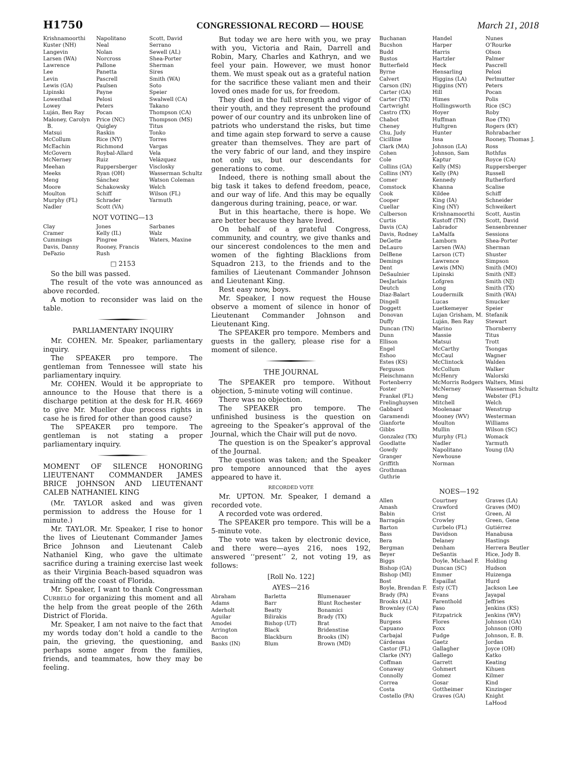H1750 CONGRESSIONAL RECORD — HOUSE March 21, 2018
Krishnamoorthi
Kuster (NH)
Langevin
Larsen (WA)
Lawrence
Lee
Levin
Lewis (GA)
Lipinski
Lowenthal
Lowey
Luján, Ben Ray
Maloney, Carolyn B.
Matsui
McCollum
McEachin
McGovern
McNerney
Meehan
Meeks
Meng
Moore
Moulton
Murphy (FL)
Nadler
Napolitano
Neal
Nolan
Norcross
Pallone
Panetta
Pascrell
Paulsen
Payne
Pelosi
Peters
Pocan
Price (NC)
Quigley
Raskin
Rice (NY)
Richmond
Roybal-Allard
Ruiz
Ruppersberger
Ryan (OH)
Sánchez
Schakowsky
Schiff
Schrader
Scott (VA)
Scott, David
Serrano
Sewell (AL)
Shea-Porter
Sherman
Sires
Smith (WA)
Soto
Speier
Swalwell (CA)
Takano
Thompson (CA)
Thompson (MS)
Titus
Tonko
Torres
Vargas
Vela
Velázquez
Visclosky
Wasserman Schultz
Watson Coleman
Welch
Wilson (FL)
Yarmuth
NOT VOTING—13
Clay
Cramer
Cummings
Davis, Danny
DeFazio
Jones
Kelly (IL)
Pingree
Rooney, Francis
Rush
Sarbanes
Walz
Waters, Maxine
□ 2153
So the bill was passed.
The result of the vote was announced as above recorded.
A motion to reconsider was laid on the table.
PARLIAMENTARY INQUIRY
Mr. COHEN. Mr. Speaker, parliamentary inquiry.
The SPEAKER pro tempore. The gentleman from Tennessee will state his parliamentary inquiry.
Mr. COHEN. Would it be appropriate to announce to the House that there is a discharge petition at the desk for H.R. 4669 to give Mr. Mueller due process rights in case he is fired for other than good cause?
The SPEAKER pro tempore. The gentleman is not stating a proper parliamentary inquiry.
MOMENT OF SILENCE HONORING LIEUTENANT COMMANDER JAMES BRICE JOHNSON AND LIEUTENANT CALEB NATHANIEL KING
(Mr. TAYLOR asked and was given permission to address the House for 1 minute.)
Mr. TAYLOR. Mr. Speaker, I rise to honor the lives of Lieutenant Commander James Brice Johnson and Lieutenant Caleb Nathaniel King, who gave the ultimate sacrifice during a training exercise last week as their Virginia Beach-based squadron was training off the coast of Florida.
Mr. Speaker, I want to thank Congressman CURBELO for organizing this moment and all the help from the great people of the 26th District of Florida.
Mr. Speaker, I am not naive to the fact that my words today don’t hold a candle to the pain, the grieving, the questioning, and perhaps some anger from the families, friends, and teammates, how they may be feeling.
But today we are here with you, we pray with you, Victoria and Rain, Darrell and Robin, Mary, Charles and Kathryn, and we feel your pain. However, we must honor them. We must speak out as a grateful nation for the sacrifice these valiant men and their loved ones made for us, for freedom.
They died in the full strength and vigor of their youth, and they represent the profound power of our country and its unbroken line of patriots who understand the risks, but time and time again step forward to serve a cause greater than themselves. They are part of the very fabric of our land, and they inspire not only us, but our descendants for generations to come.
Indeed, there is nothing small about the big task it takes to defend freedom, peace, and our way of life. And this may be equally dangerous during training, peace, or war.
But in this heartache, there is hope. We are better because they have lived.
On behalf of a grateful Congress, community, and country, we give thanks and our sincerest condolences to the men and women of the fighting Blacklions from Squadron 213, to the friends and to the families of Lieutenant Commander Johnson and Lieutenant King.
Rest easy now, boys.
Mr. Speaker, I now request the House observe a moment of silence in honor of Lieutenant Commander Johnson and Lieutenant King.
The SPEAKER pro tempore. Members and guests in the gallery, please rise for a moment of silence.
THE JOURNAL
The SPEAKER pro tempore. Without objection, 5-minute voting will continue.
There was no objection.
The SPEAKER pro tempore. The unfinished business is the question on agreeing to the Speaker’s approval of the Journal, which the Chair will put de novo.
The question is on the Speaker’s approval of the Journal.
The question was taken; and the Speaker pro tempore announced that the ayes appeared to have it.
RECORDED VOTE
Mr. UPTON. Mr. Speaker, I demand a recorded vote.
A recorded vote was ordered.
The SPEAKER pro tempore. This will be a 5-minute vote.
The vote was taken by electronic device, and there were—ayes 216, noes 192, answered ‘‘present’’ 2, not voting 19, as follows:
[Roll No. 122]
AYES—216
Abraham
Adams
Aderholt
Aguilar
Amodei
Arrington
Bacon
Banks (IN)
Barletta
Barr
Beatty
Bilirakis
Bishop (UT)
Black
Blackburn
Blum
Blumenauer
Blunt Rochester
Bonamici
Brady (TX)
Brat
Bridenstine
Brooks (IN)
Brown (MD)
Buchanan
Bucshon
Budd
Bustos
Butterfield
Byrne
Calvert
Carson (IN)
Carter (GA)
Carter (TX)
Cartwright
Castro (TX)
Chabot
Cheney
Chu, Judy
Cicilline
Clark (MA)
Cohen
Cole
Collins (GA)
Collins (NY)
Comer
Comstock
Cook
Cooper
Cuellar
Culberson
Curtis
Davis (CA)
Davis, Rodney
DeGette
DeLauro
DelBene
Demings
Dent
DeSaulnier
DesJarlais
Deutch
Diaz-Balart
Dingell
Doggett
Donovan
Duffy
Duncan (TN)
Dunn
Ellison
Engel
Eshoo
Estes (KS)
Ferguson
Fleischmann
Fortenberry
Foster
Frankel (FL)
Frelinghuysen
Gabbard
Garamendi
Gianforte
Gibbs
Gonzalez (TX)
Goodlatte
Gowdy
Granger
Griffith
Grothman
Guthrie
Handel
Harper
Harris
Hartzler
Heck
Hensarling
Higgins (LA)
Higgins (NY)
Hill
Himes
Hollingsworth
Hoyer
Huffman
Hultgren
Hunter
Issa
Johnson (LA)
Johnson, Sam
Kaptur
Kelly (MS)
Kelly (PA)
Kennedy
Khanna
Kildee
King (IA)
King (NY)
Krishnamoorthi
Kustoff (TN)
Labrador
LaMalfa
Lamborn
Larsen (WA)
Larson (CT)
Lawrence
Lewis (MN)
Lipinski
Lofgren
Long
Loudermilk
Lucas
Luetkemeyer
Lujan Grisham, M.
Luján, Ben Ray
Marino
Massie
Matsui
McCarthy
McCaul
McClintock
McCollum
McHenry
McMorris Rodgers
McNerney
Meng
Mitchell
Moolenaar
Mooney (WV)
Moulton
Mullin
Murphy (FL)
Nadler
Napolitano
Newhouse
Norman
Nunes
O’Rourke
Olson
Palmer
Pascrell
Pelosi
Perlmutter
Peters
Pocan
Polis
Rice (SC)
Roby
Roe (TN)
Rogers (KY)
Rohrabacher
Rooney, Thomas J.
Ross
Rothfus
Royce (CA)
Ruppersberger
Russell
Rutherford
Scalise
Schiff
Schneider
Schweikert
Scott, Austin
Scott, David
Sensenbrenner
Sessions
Shea-Porter
Sherman
Shuster
Simpson
Smith (MO)
Smith (NE)
Smith (NJ)
Smith (TX)
Smith (WA)
Smucker
Speier
Stefanik
Stewart
Thornberry
Titus
Trott
Tsongas
Wagner
Walden
Walker
Walorski
Walters, Mimi
Wasserman Schultz
Webster (FL)
Welch
Wenstrup
Westerman
Williams
Wilson (SC)
Womack
Yarmuth
Young (IA)
NOES—192
Allen
Amash
Babin
Barragán
Barton
Bass
Bera
Bergman
Beyer
Biggs
Bishop (GA)
Bishop (MI)
Bost
Boyle, Brendan F.
Brady (PA)
Brooks (AL)
Brownley (CA)
Buck
Burgess
Capuano
Carbajal
Cárdenas
Castor (FL)
Clarke (NY)
Coffman
Conaway
Connolly
Correa
Costa
Costello (PA)
Courtney
Crawford
Crist
Crowley
Curbelo (FL)
Davidson
Delaney
Denham
DeSantis
Doyle, Michael F.
Duncan (SC)
Emmer
Espaillat
Esty (CT)
Evans
Farenthold
Faso
Fitzpatrick
Flores
Foxx
Fudge
Gaetz
Gallagher
Gallego
Garrett
Gohmert
Gomez
Gosar
Gottheimer
Graves (GA)
Graves (LA)
Graves (MO)
Green, Al
Green, Gene
Gutiérrez
Hanabusa
Hastings
Herrera Beutler
Hice, Jody B.
Holding
Hudson
Huizenga
Hurd
Jackson Lee
Jayapal
Jeffries
Jenkins (KS)
Jenkins (WV)
Johnson (GA)
Johnson (OH)
Johnson, E. B.
Jordan
Joyce (OH)
Katko
Keating
Kihuen
Kilmer
Kind
Kinzinger
Knight
LaHood